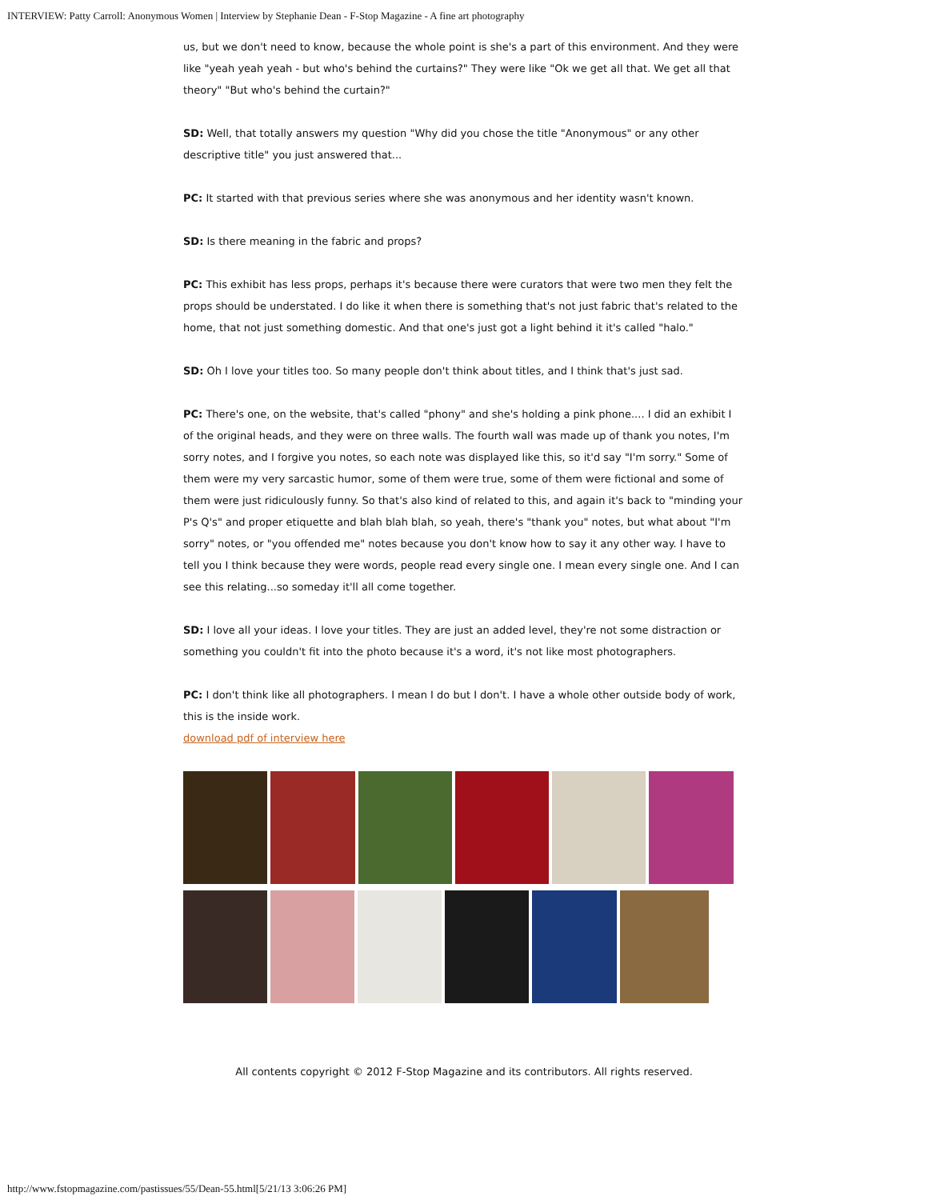INTERVIEW: Patty Carroll: Anonymous Women | Interview by Stephanie Dean - F-Stop Magazine - A fine art photography
us, but we don't need to know, because the whole point is she's a part of this environment. And they were like "yeah yeah yeah - but who's behind the curtains?" They were like "Ok we get all that. We get all that theory" "But who's behind the curtain?"
SD: Well, that totally answers my question "Why did you chose the title "Anonymous" or any other descriptive title" you just answered that...
PC: It started with that previous series where she was anonymous and her identity wasn't known.
SD: Is there meaning in the fabric and props?
PC: This exhibit has less props, perhaps it's because there were curators that were two men they felt the props should be understated. I do like it when there is something that's not just fabric that's related to the home, that not just something domestic. And that one's just got a light behind it it's called "halo."
SD: Oh I love your titles too. So many people don't think about titles, and I think that's just sad.
PC: There's one, on the website, that's called "phony" and she's holding a pink phone.... I did an exhibit I of the original heads, and they were on three walls. The fourth wall was made up of thank you notes, I'm sorry notes, and I forgive you notes, so each note was displayed like this, so it'd say "I'm sorry." Some of them were my very sarcastic humor, some of them were true, some of them were fictional and some of them were just ridiculously funny. So that's also kind of related to this, and again it's back to "minding your P's Q's" and proper etiquette and blah blah blah, so yeah, there's "thank you" notes, but what about "I'm sorry" notes, or "you offended me" notes because you don't know how to say it any other way. I have to tell you I think because they were words, people read every single one. I mean every single one. And I can see this relating...so someday it'll all come together.
SD: I love all your ideas. I love your titles. They are just an added level, they're not some distraction or something you couldn't fit into the photo because it's a word, it's not like most photographers.
PC: I don't think like all photographers. I mean I do but I don't. I have a whole other outside body of work, this is the inside work.
download pdf of interview here
All contents copyright © 2012 F-Stop Magazine and its contributors. All rights reserved.
http://www.fstopmagazine.com/pastissues/55/Dean-55.html[5/21/13 3:06:26 PM]